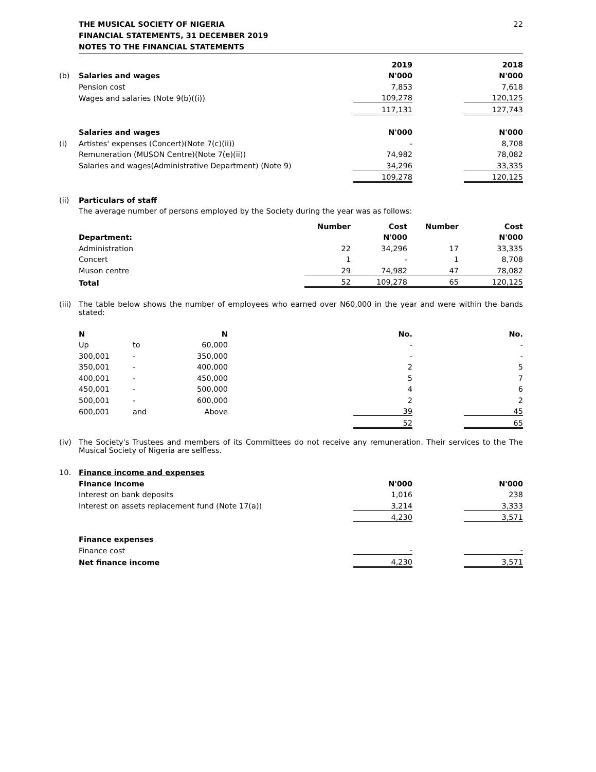THE MUSICAL SOCIETY OF NIGERIA
FINANCIAL STATEMENTS, 31 DECEMBER 2019
NOTES TO THE FINANCIAL STATEMENTS
22
| | | 2019 | | 2018 |
| (b) | Salaries and wages | N'000 | | N'000 |
| | Pension cost | 7,853 | | 7,618 |
| | Wages and salaries (Note 9(b)((i)) | 109,278 | | 120,125 |
| | | 117,131 | | 127,743 |
| | Salaries and wages | N'000 | | N'000 |
| (i) | Artistes' expenses (Concert)(Note 7(c)(ii)) | - | | 8,708 |
| | Remuneration (MUSON Centre)(Note 7(e)(ii)) | 74,982 | | 78,082 |
| | Salaries and wages(Administrative Department) (Note 9) | 34,296 | | 33,335 |
| | | 109,278 | | 120,125 |
| (ii) | Particulars of staff | | | |
| | The average number of persons employed by the Society during the year was as follows: | | | |
| | | Number | Cost | Number | Cost |
| | Department: | | N'000 | | N'000 |
| | Administration | 22 | 34,296 | 17 | 33,335 |
| | Concert | 1 | - | 1 | 8,708 |
| | Muson centre | 29 | 74,982 | 47 | 78,082 |
| | Total | 52 | 109,278 | 65 | 120,125 |
(iii) The table below shows the number of employees who earned over N60,000 in the year and were within the bands stated:
| | N | | N | | No. | | No. |
| | Up | to | 60,000 | | - | | - |
| | 300,001 | - | 350,000 | | - | | - |
| | 350,001 | - | 400,000 | | 2 | | 5 |
| | 400,001 | - | 450,000 | | 5 | | 7 |
| | 450,001 | - | 500,000 | | 4 | | 6 |
| | 500,001 | - | 600,000 | | 2 | | 2 |
| | 600,001 | and | Above | | 39 | | 45 |
| | | | | | 52 | | 65 |
(iv) The Society's Trustees and members of its Committees do not receive any remuneration. Their services to the The Musical Society of Nigeria are selfless.
| 10. | Finance income and expenses | | | |
| | Finance income | N'000 | | N'000 |
| | Interest on bank deposits | 1,016 | | 238 |
| | Interest on assets replacement fund (Note 17(a)) | 3,214 | | 3,333 |
| | | 4,230 | | 3,571 |
| | Finance expenses | | | |
| | Finance cost | - | | - |
| | Net finance income | 4,230 | | 3,571 |